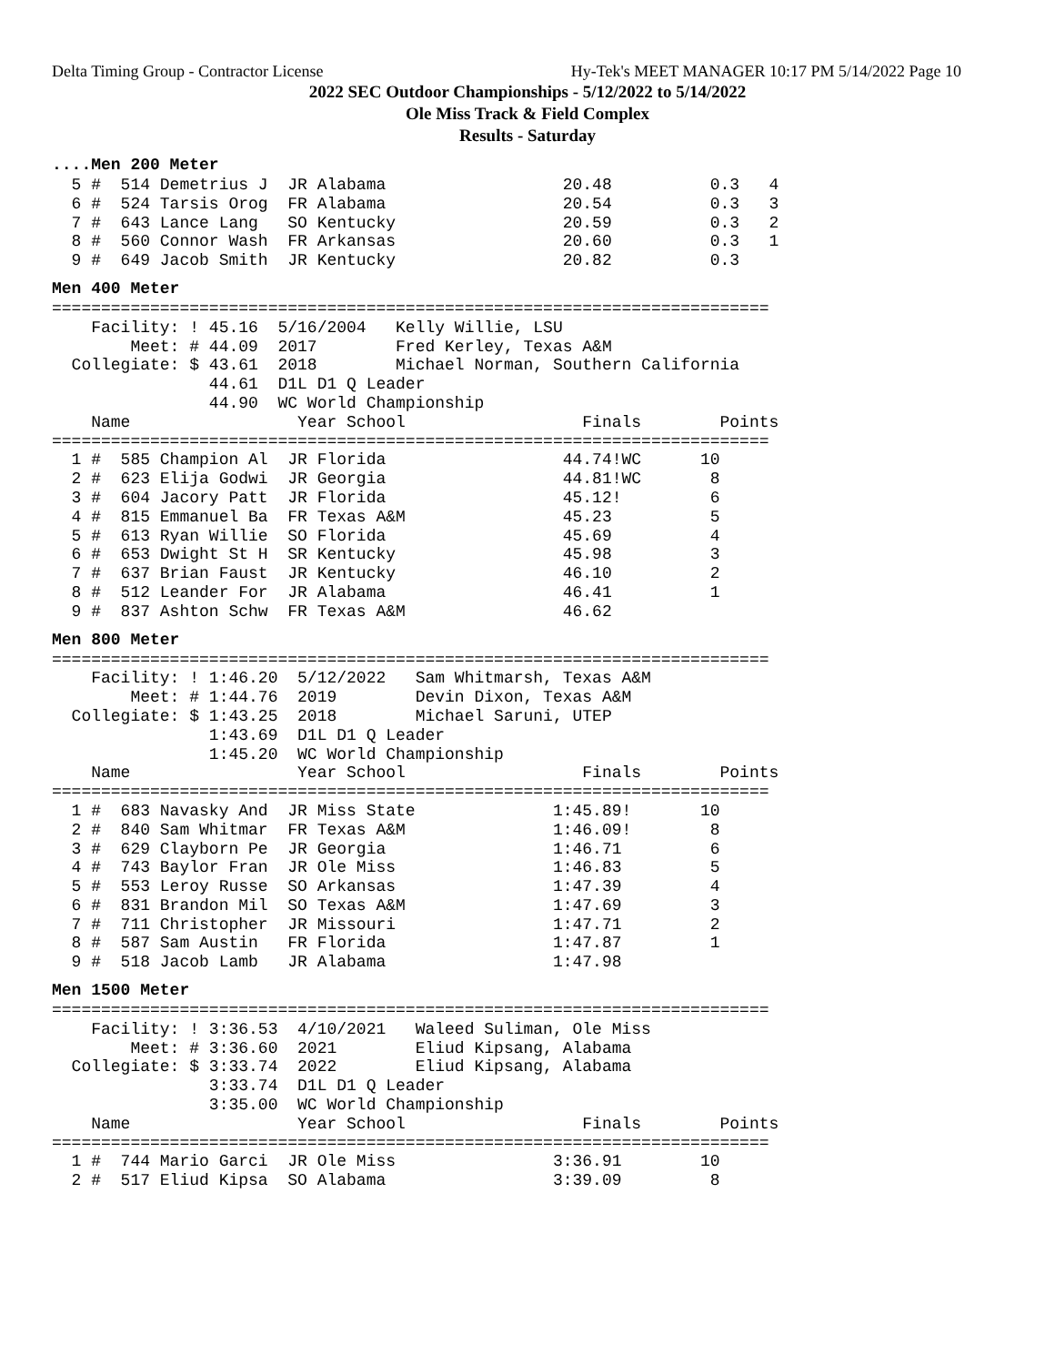Delta Timing Group - Contractor License Hy-Tek's MEET MANAGER 10:17 PM 5/14/2022 Page 10
2022 SEC Outdoor Championships - 5/12/2022 to 5/14/2022
Ole Miss Track & Field Complex
Results - Saturday
....Men 200 Meter
  5 #  514 Demetrius J  JR Alabama                  20.48          0.3   4
  6 #  524 Tarsis Orog  FR Alabama                  20.54          0.3   3
  7 #  643 Lance Lang   SO Kentucky                 20.59          0.3   2
  8 #  560 Connor Wash  FR Arkansas                 20.60          0.3   1
  9 #  649 Jacob Smith  JR Kentucky                 20.82          0.3
Men 400 Meter
=========================================================================
    Facility: ! 45.16  5/16/2004   Kelly Willie, LSU
        Meet: # 44.09  2017        Fred Kerley, Texas A&M
  Collegiate: $ 43.61  2018        Michael Norman, Southern California
                44.61  D1L D1 Q Leader
                44.90  WC World Championship
    Name                 Year School                  Finals        Points
=========================================================================
  1 #  585 Champion Al  JR Florida                  44.74!WC      10
  2 #  623 Elija Godwi  JR Georgia                  44.81!WC       8
  3 #  604 Jacory Patt  JR Florida                  45.12!         6
  4 #  815 Emmanuel Ba  FR Texas A&M                45.23          5
  5 #  613 Ryan Willie  SO Florida                  45.69          4
  6 #  653 Dwight St H  SR Kentucky                 45.98          3
  7 #  637 Brian Faust  JR Kentucky                 46.10          2
  8 #  512 Leander For  JR Alabama                  46.41          1
  9 #  837 Ashton Schw  FR Texas A&M                46.62
Men 800 Meter
=========================================================================
    Facility: ! 1:46.20  5/12/2022   Sam Whitmarsh, Texas A&M
        Meet: # 1:44.76  2019        Devin Dixon, Texas A&M
  Collegiate: $ 1:43.25  2018        Michael Saruni, UTEP
                1:43.69  D1L D1 Q Leader
                1:45.20  WC World Championship
    Name                 Year School                  Finals        Points
=========================================================================
  1 #  683 Navasky And  JR Miss State              1:45.89!       10
  2 #  840 Sam Whitmar  FR Texas A&M               1:46.09!        8
  3 #  629 Clayborn Pe  JR Georgia                 1:46.71         6
  4 #  743 Baylor Fran  JR Ole Miss                1:46.83         5
  5 #  553 Leroy Russe  SO Arkansas                1:47.39         4
  6 #  831 Brandon Mil  SO Texas A&M               1:47.69         3
  7 #  711 Christopher  JR Missouri                1:47.71         2
  8 #  587 Sam Austin   FR Florida                 1:47.87         1
  9 #  518 Jacob Lamb   JR Alabama                 1:47.98
Men 1500 Meter
=========================================================================
    Facility: ! 3:36.53  4/10/2021   Waleed Suliman, Ole Miss
        Meet: # 3:36.60  2021        Eliud Kipsang, Alabama
  Collegiate: $ 3:33.74  2022        Eliud Kipsang, Alabama
                3:33.74  D1L D1 Q Leader
                3:35.00  WC World Championship
    Name                 Year School                  Finals        Points
=========================================================================
  1 #  744 Mario Garci  JR Ole Miss                3:36.91        10
  2 #  517 Eliud Kipsa  SO Alabama                 3:39.09         8